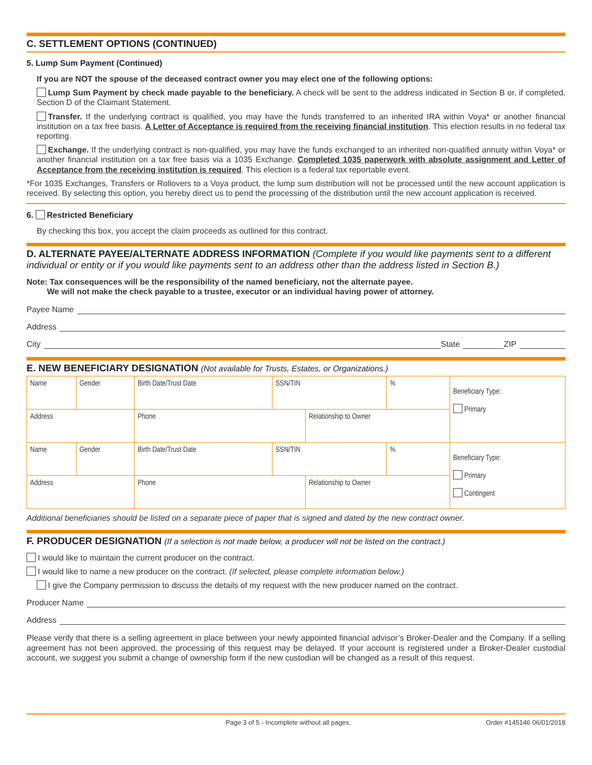C. SETTLEMENT OPTIONS (CONTINUED)
5. Lump Sum Payment (Continued)
If you are NOT the spouse of the deceased contract owner you may elect one of the following options:
Lump Sum Payment by check made payable to the beneficiary. A check will be sent to the address indicated in Section B or, if completed, Section D of the Claimant Statement.
Transfer. If the underlying contract is qualified, you may have the funds transferred to an inherited IRA within Voya* or another financial institution on a tax free basis. A Letter of Acceptance is required from the receiving financial institution. This election results in no federal tax reporting.
Exchange. If the underlying contract is non-qualified, you may have the funds exchanged to an inherited non-qualified annuity within Voya* or another financial institution on a tax free basis via a 1035 Exchange. Completed 1035 paperwork with absolute assignment and Letter of Acceptance from the receiving institution is required. This election is a federal tax reportable event.
*For 1035 Exchanges, Transfers or Rollovers to a Voya product, the lump sum distribution will not be processed until the new account application is received. By selecting this option, you hereby direct us to pend the processing of the distribution until the new account application is received.
6. Restricted Beneficiary
By checking this box, you accept the claim proceeds as outlined for this contract.
D. ALTERNATE PAYEE/ALTERNATE ADDRESS INFORMATION (Complete if you would like payments sent to a different individual or entity or if you would like payments sent to an address other than the address listed in Section B.)
Note: Tax consequences will be the responsibility of the named beneficiary, not the alternate payee.
We will not make the check payable to a trustee, executor or an individual having power of attorney.
Payee Name
Address
City State ZIP
E. NEW BENEFICIARY DESIGNATION (Not available for Trusts, Estates, or Organizations.)
| Name | Gender | Birth Date/Trust Date | SSN/TIN | | % | Beneficiary Type: Primary |
| Address | | Phone | | Relationship to Owner | | |
| Name | Gender | Birth Date/Trust Date | SSN/TIN | | % | Beneficiary Type: Primary Contingent |
| Address | | Phone | | Relationship to Owner | | |
Additional beneficiaries should be listed on a separate piece of paper that is signed and dated by the new contract owner.
F. PRODUCER DESIGNATION (If a selection is not made below, a producer will not be listed on the contract.)
I would like to maintain the current producer on the contract.
I would like to name a new producer on the contract. (If selected, please complete information below.)
I give the Company permission to discuss the details of my request with the new producer named on the contract.
Producer Name
Address
Please verify that there is a selling agreement in place between your newly appointed financial advisor’s Broker-Dealer and the Company. If a selling agreement has not been approved, the processing of this request may be delayed. If your account is registered under a Broker-Dealer custodial account, we suggest you submit a change of ownership form if the new custodian will be changed as a result of this request.
Page 3 of 5 - Incomplete without all pages. Order #145146 06/01/2018